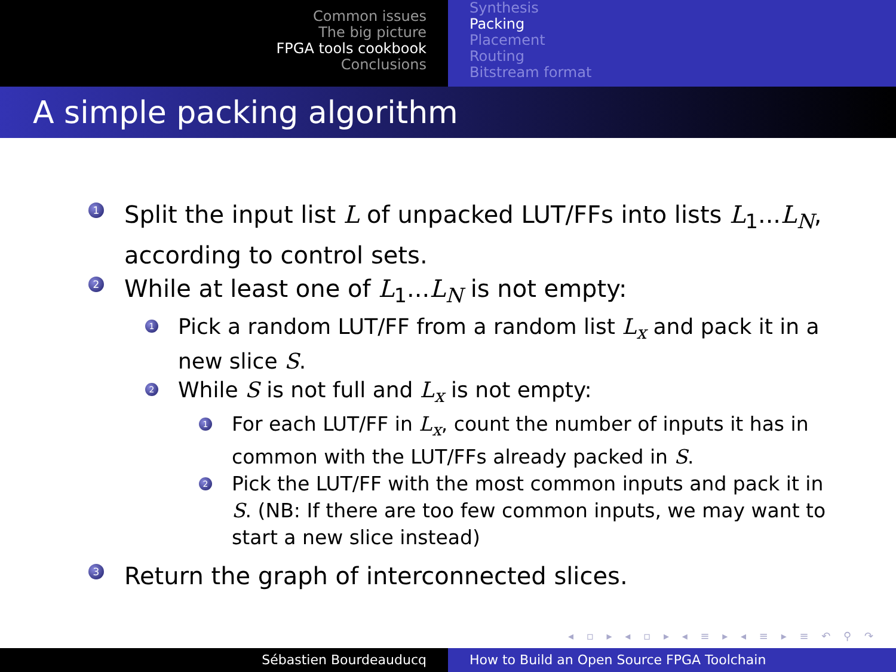Common issues
The big picture
FPGA tools cookbook
Conclusions
Synthesis
Packing
Placement
Routing
Bitstream format
A simple packing algorithm
1 Split the input list L of unpacked LUT/FFs into lists L<sub>1</sub>...L<sub>N</sub>, according to control sets.
2 While at least one of L<sub>1</sub>...L<sub>N</sub> is not empty:
1 Pick a random LUT/FF from a random list L<sub>x</sub> and pack it in a new slice S.
2 While S is not full and L<sub>x</sub> is not empty:
1 For each LUT/FF in L<sub>x</sub>, count the number of inputs it has in common with the LUT/FFs already packed in S.
2 Pick the LUT/FF with the most common inputs and pack it in S. (NB: If there are too few common inputs, we may want to start a new slice instead)
3 Return the graph of interconnected slices.
◂ ▫ ▸ ◂ ▫ ▸ ◂ ≡ ▸ ◂ ≡ ▸ ≡ ↶ ⚲ ↷
Sébastien Bourdeauducq How to Build an Open Source FPGA Toolchain